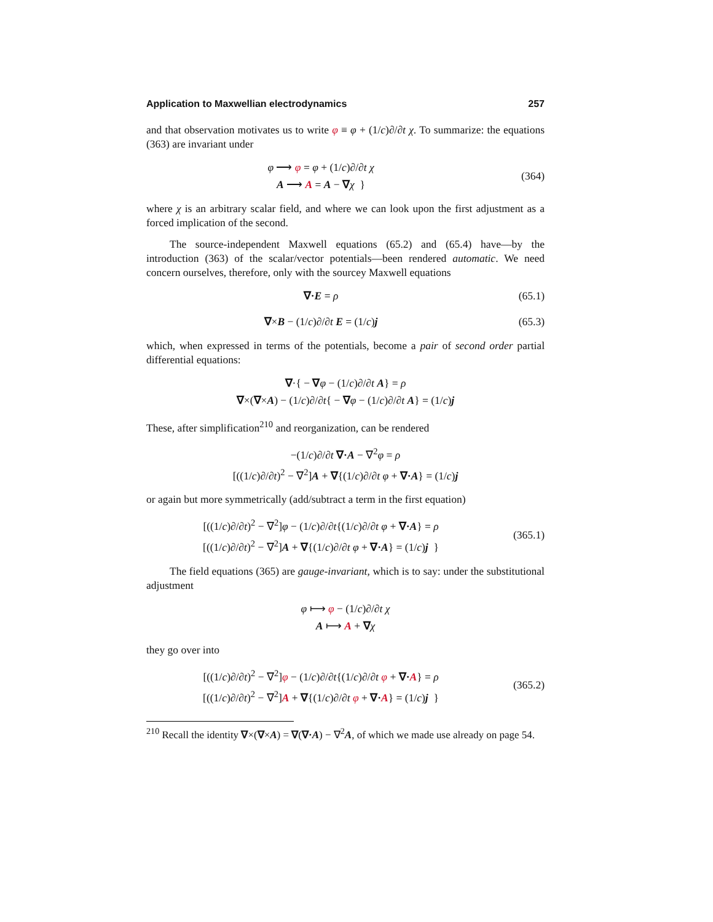Application to Maxwellian electrodynamics 257
and that observation motivates us to write φ ≡ φ + (1/c)∂/∂t χ. To summarize: the equations (363) are invariant under
φ ⟶ φ = φ + (1/c)∂/∂t χ
A ⟶ A = A − ∇χ }
(364)
where χ is an arbitrary scalar field, and where we can look upon the first adjustment as a forced implication of the second.
The source-independent Maxwell equations (65.2) and (65.4) have—by the introduction (363) of the scalar/vector potentials—been rendered automatic. We need concern ourselves, therefore, only with the sourcey Maxwell equations
∇·E = ρ
(65.1)
∇×B − (1/c)∂/∂t E = (1/c)j
(65.3)
which, when expressed in terms of the potentials, become a pair of second order partial differential equations:
∇·{ − ∇φ − (1/c)∂/∂t A} = ρ
∇×(∇×A) − (1/c)∂/∂t{ − ∇φ − (1/c)∂/∂t A} = (1/c)j
These, after simplification<sup>210</sup> and reorganization, can be rendered
−(1/c)∂/∂t ∇·A − ∇<sup>2</sup>φ = ρ
[((1/c)∂/∂t)<sup>2</sup> − ∇<sup>2</sup>]A + ∇{(1/c)∂/∂t φ + ∇·A} = (1/c)j
or again but more symmetrically (add/subtract a term in the first equation)
[((1/c)∂/∂t)<sup>2</sup> − ∇<sup>2</sup>]φ − (1/c)∂/∂t{(1/c)∂/∂t φ + ∇·A} = ρ
[((1/c)∂/∂t)<sup>2</sup> − ∇<sup>2</sup>]A + ∇{(1/c)∂/∂t φ + ∇·A} = (1/c)j }
(365.1)
The field equations (365) are gauge-invariant, which is to say: under the substitutional adjustment
φ ⟼ φ − (1/c)∂/∂t χ
A ⟼ A + ∇χ
they go over into
[((1/c)∂/∂t)<sup>2</sup> − ∇<sup>2</sup>]φ − (1/c)∂/∂t{(1/c)∂/∂t φ + ∇·A} = ρ
[((1/c)∂/∂t)<sup>2</sup> − ∇<sup>2</sup>]A + ∇{(1/c)∂/∂t φ + ∇·A} = (1/c)j }
(365.2)
<sup>210</sup> Recall the identity ∇×(∇×A) = ∇(∇·A) − ∇<sup>2</sup>A, of which we made use already on page 54.